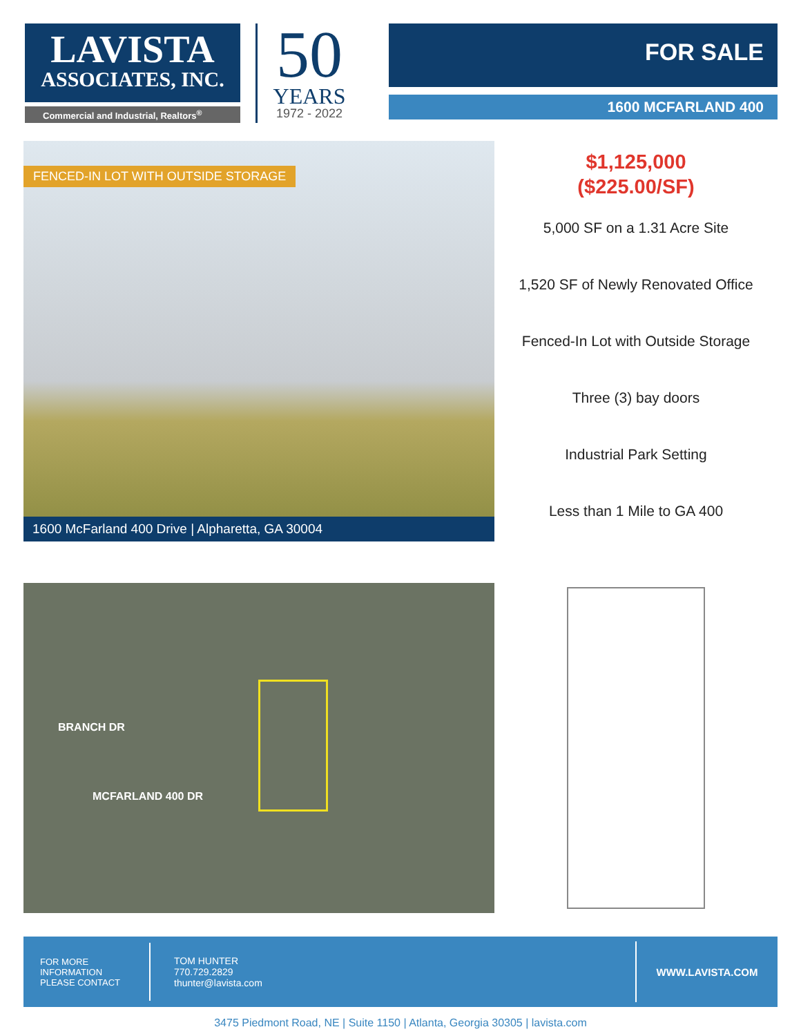LAVISTA
ASSOCIATES, INC.
Commercial and Industrial, Realtors<sup>®</sup>
50
YEARS
1972 - 2022
FOR SALE
1600 MCFARLAND 400
FENCED-IN LOT WITH OUTSIDE STORAGE
1600 McFarland 400 Drive | Alpharetta, GA 30004
$1,125,000
($225.00/SF)
5,000 SF on a 1.31 Acre Site
1,520 SF of Newly Renovated Office
Fenced-In Lot with Outside Storage
Three (3) bay doors
Industrial Park Setting
Less than 1 Mile to GA 400
BRANCH DR
MCFARLAND 400 DR
FOR MORE
INFORMATION
PLEASE CONTACT
TOM HUNTER
770.729.2829
thunter@lavista.com
WWW.LAVISTA.COM
3475 Piedmont Road, NE | Suite 1150 | Atlanta, Georgia 30305 | lavista.com